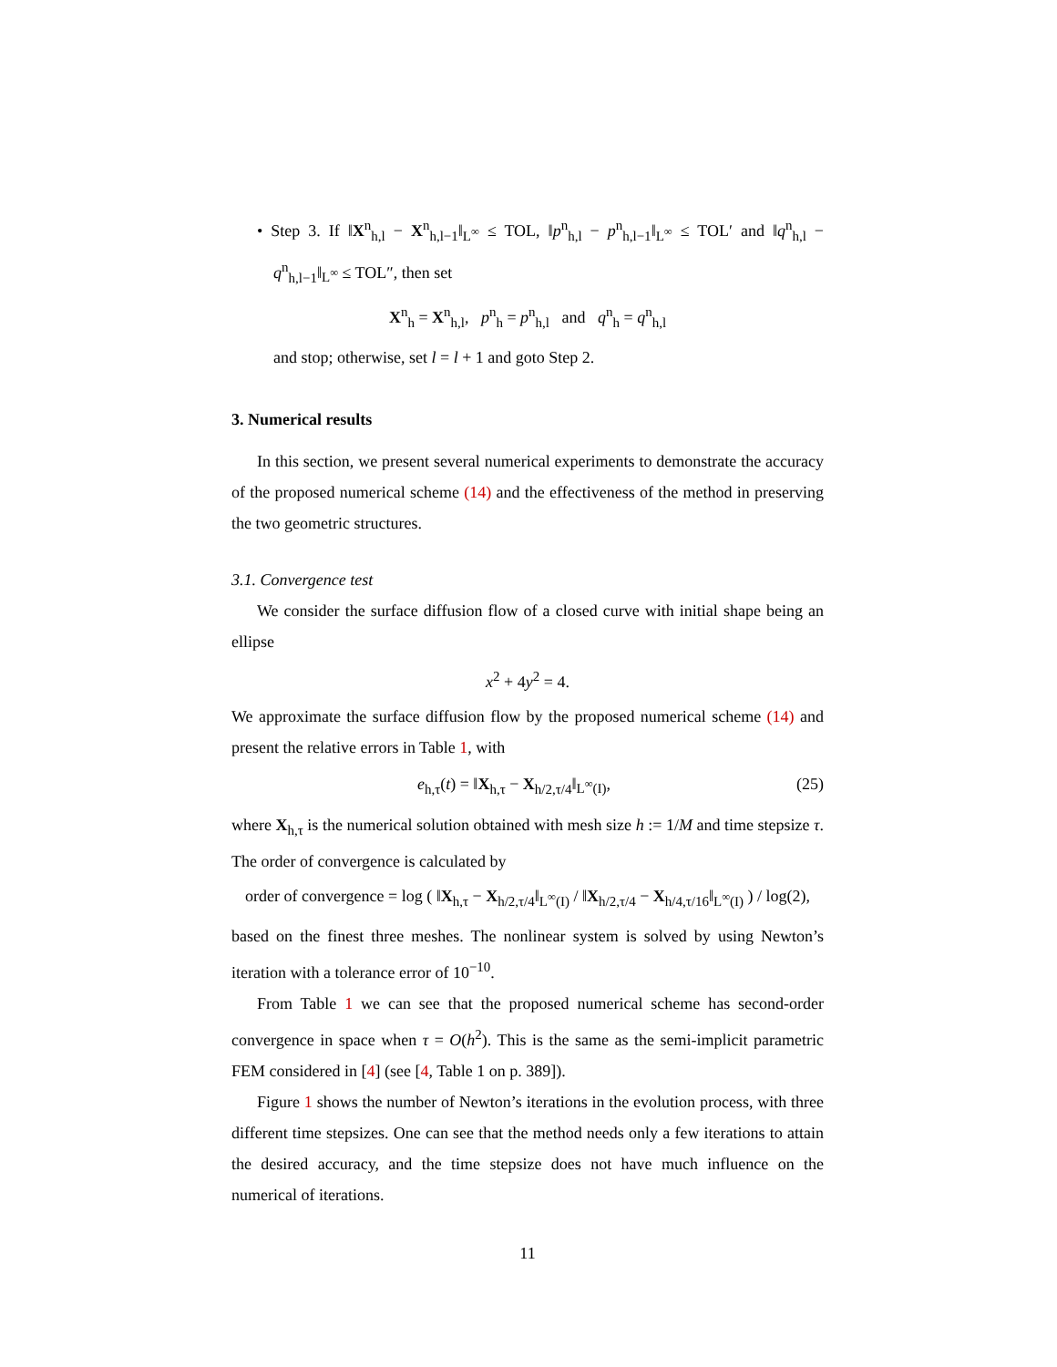• Step 3. If ‖X<sup>n</sup><sub>h,l</sub> − X<sup>n</sup><sub>h,l−1</sub>‖<sub>L<sup>∞</sup></sub> ≤ TOL, ‖p<sup>n</sup><sub>h,l</sub> − p<sup>n</sup><sub>h,l−1</sub>‖<sub>L<sup>∞</sup></sub> ≤ TOL′ and ‖q<sup>n</sup><sub>h,l</sub> − q<sup>n</sup><sub>h,l−1</sub>‖<sub>L<sup>∞</sup></sub> ≤ TOL″, then set
X<sup>n</sup><sub>h</sub> = X<sup>n</sup><sub>h,l</sub>, p<sup>n</sup><sub>h</sub> = p<sup>n</sup><sub>h,l</sub> and q<sup>n</sup><sub>h</sub> = q<sup>n</sup><sub>h,l</sub>
and stop; otherwise, set l = l + 1 and goto Step 2.
3. Numerical results
In this section, we present several numerical experiments to demonstrate the accuracy of the proposed numerical scheme (14) and the effectiveness of the method in preserving the two geometric structures.
3.1. Convergence test
We consider the surface diffusion flow of a closed curve with initial shape being an ellipse
x<sup>2</sup> + 4y<sup>2</sup> = 4.
We approximate the surface diffusion flow by the proposed numerical scheme (14) and present the relative errors in Table 1, with
e<sub>h,τ</sub>(t) = ‖X<sub>h,τ</sub> − X<sub>h/2,τ/4</sub>‖<sub>L<sup>∞</sup>(I)</sub>, (25)
where X<sub>h,τ</sub> is the numerical solution obtained with mesh size h := 1/M and time stepsize τ. The order of convergence is calculated by
order of convergence = log ( ‖X<sub>h,τ</sub> − X<sub>h/2,τ/4</sub>‖<sub>L<sup>∞</sup>(I)</sub> / ‖X<sub>h/2,τ/4</sub> − X<sub>h/4,τ/16</sub>‖<sub>L<sup>∞</sup>(I)</sub> ) / log(2),
based on the finest three meshes. The nonlinear system is solved by using Newton’s iteration with a tolerance error of 10<sup>−10</sup>.
From Table 1 we can see that the proposed numerical scheme has second-order convergence in space when τ = O(h<sup>2</sup>). This is the same as the semi-implicit parametric FEM considered in [4] (see [4, Table 1 on p. 389]).
Figure 1 shows the number of Newton’s iterations in the evolution process, with three different time stepsizes. One can see that the method needs only a few iterations to attain the desired accuracy, and the time stepsize does not have much influence on the numerical of iterations.
11